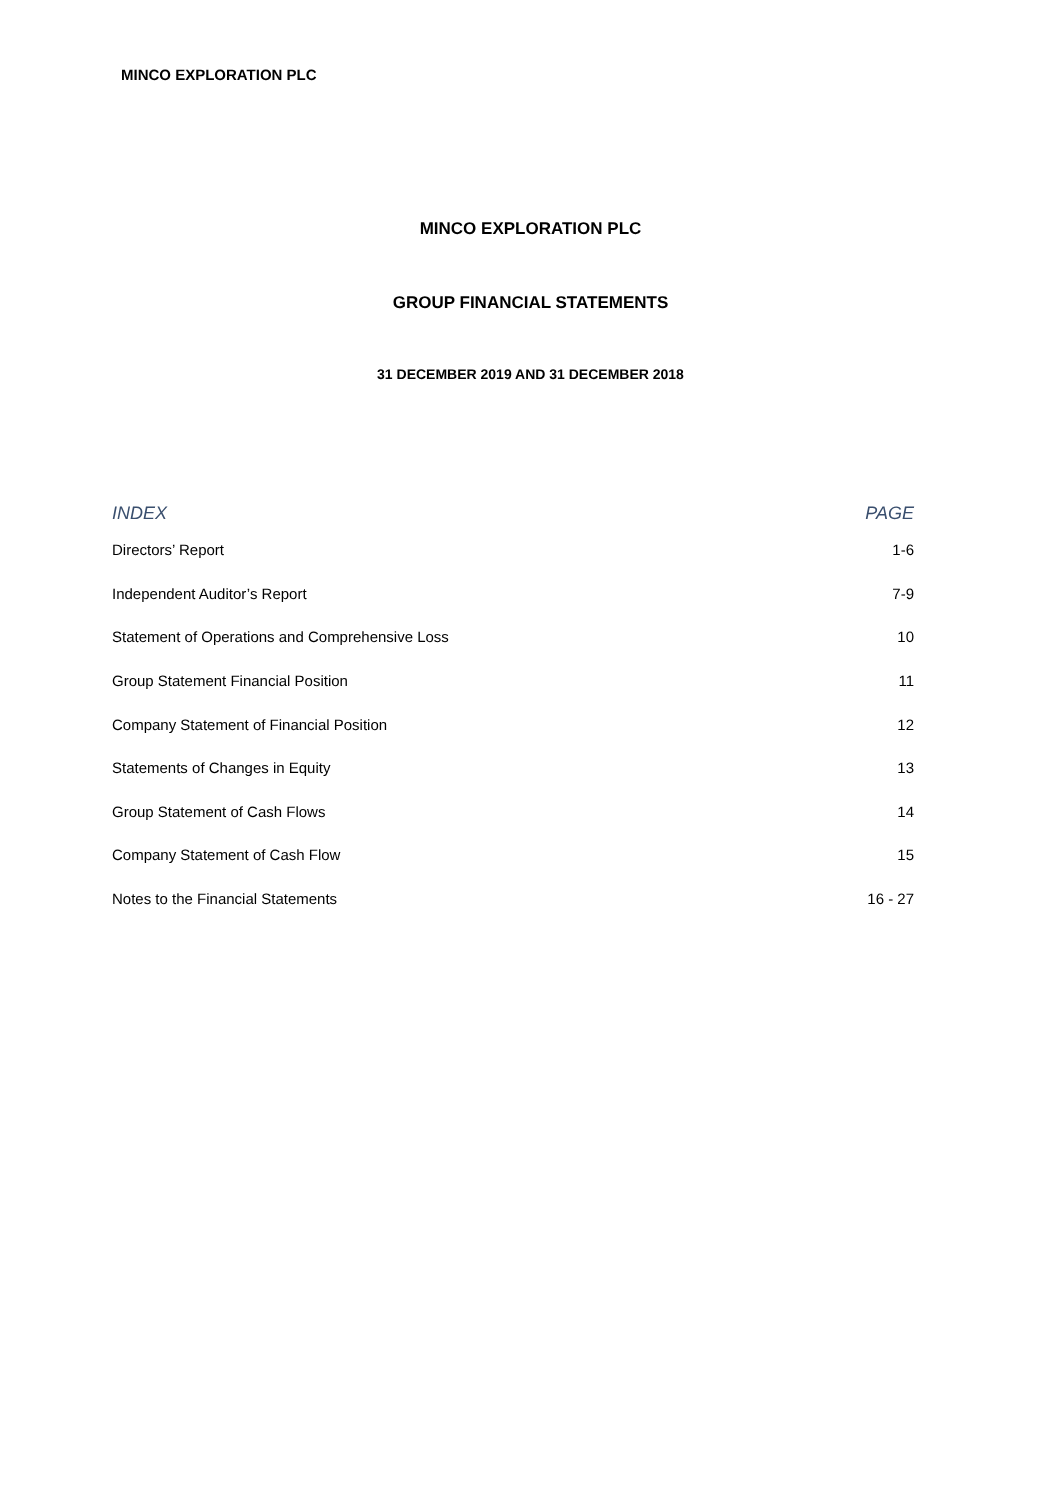MINCO EXPLORATION PLC
MINCO EXPLORATION PLC
GROUP FINANCIAL STATEMENTS
31 DECEMBER 2019 AND 31 DECEMBER 2018
| INDEX | PAGE |
| --- | --- |
| Directors’ Report | 1-6 |
| Independent Auditor’s Report | 7-9 |
| Statement of Operations and Comprehensive Loss | 10 |
| Group Statement Financial Position | 11 |
| Company Statement of Financial Position | 12 |
| Statements of Changes in Equity | 13 |
| Group Statement of Cash Flows | 14 |
| Company Statement of Cash Flow | 15 |
| Notes to the Financial Statements | 16 - 27 |